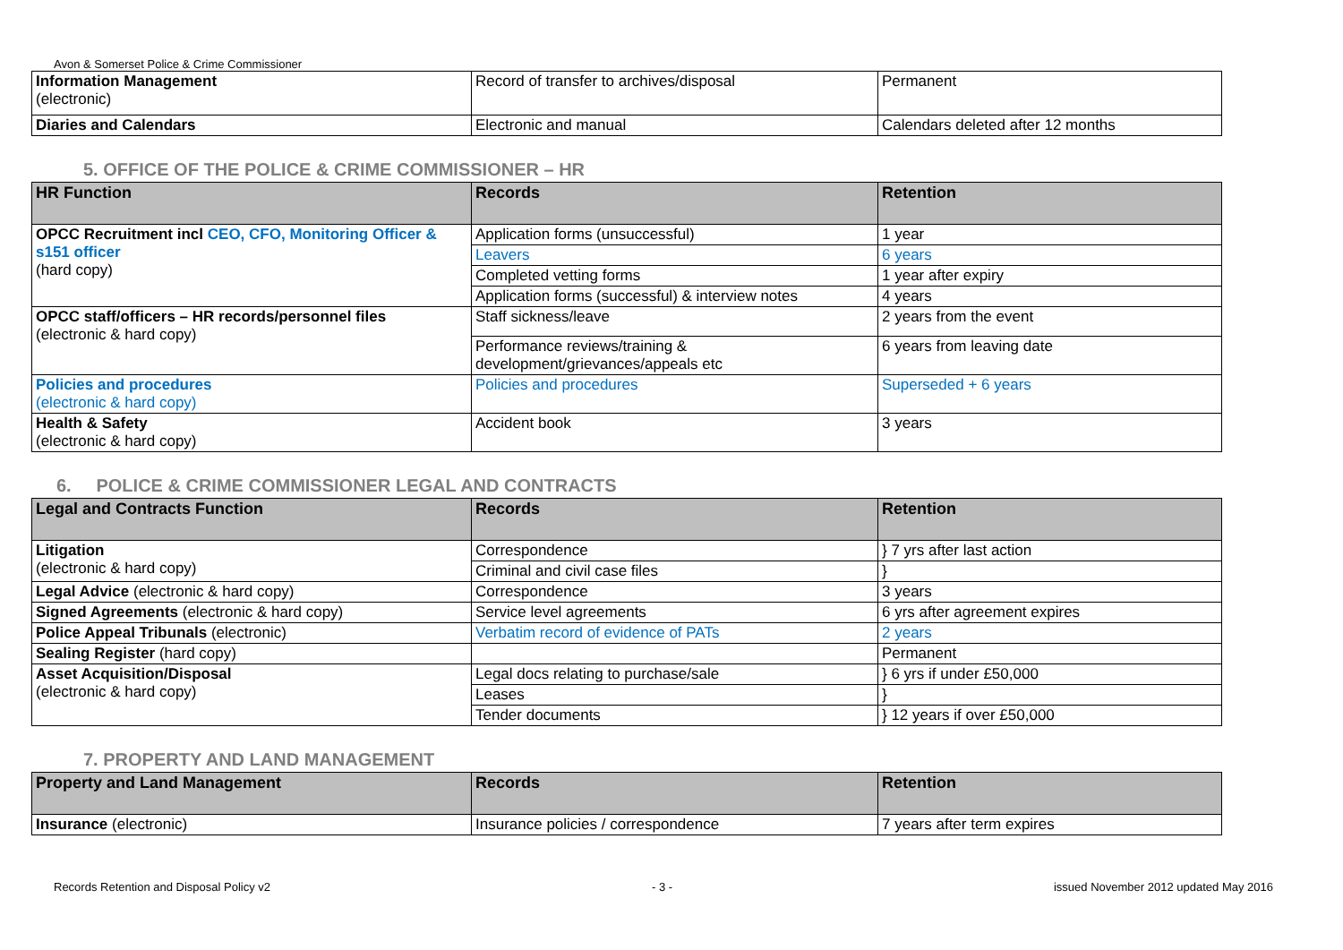Avon & Somerset Police & Crime Commissioner
| Information Management (electronic) | Record of transfer to archives/disposal | Permanent |
| Diaries and Calendars | Electronic and manual | Calendars deleted after 12 months |
5. OFFICE OF THE POLICE & CRIME COMMISSIONER – HR
| HR Function | Records | Retention |
| --- | --- | --- |
| OPCC Recruitment incl CEO, CFO, Monitoring Officer & s151 officer (hard copy) | Application forms (unsuccessful) | 1 year |
| | Leavers | 6 years |
| | Completed vetting forms | 1 year after expiry |
| | Application forms (successful) & interview notes | 4 years |
| OPCC staff/officers – HR records/personnel files (electronic & hard copy) | Staff sickness/leave | 2 years from the event |
| | Performance reviews/training & development/grievances/appeals etc | 6 years from leaving date |
| Policies and procedures (electronic & hard copy) | Policies and procedures | Superseded + 6 years |
| Health & Safety (electronic & hard copy) | Accident book | 3 years |
6. POLICE & CRIME COMMISSIONER LEGAL AND CONTRACTS
| Legal and Contracts Function | Records | Retention |
| --- | --- | --- |
| Litigation (electronic & hard copy) | Correspondence | } 7 yrs after last action |
| | Criminal and civil case files | } |
| Legal Advice (electronic & hard copy) | Correspondence | 3 years |
| Signed Agreements (electronic & hard copy) | Service level agreements | 6 yrs after agreement expires |
| Police Appeal Tribunals (electronic) | Verbatim record of evidence of PATs | 2 years |
| Sealing Register (hard copy) | | Permanent |
| Asset Acquisition/Disposal (electronic & hard copy) | Legal docs relating to purchase/sale | } 6 yrs if under £50,000 |
| | Leases | } |
| | Tender documents | } 12 years if over £50,000 |
7. PROPERTY AND LAND MANAGEMENT
| Property and Land Management | Records | Retention |
| --- | --- | --- |
| Insurance (electronic) | Insurance policies / correspondence | 7 years after term expires |
Records Retention and Disposal Policy v2 - 3 - issued November 2012 updated May 2016